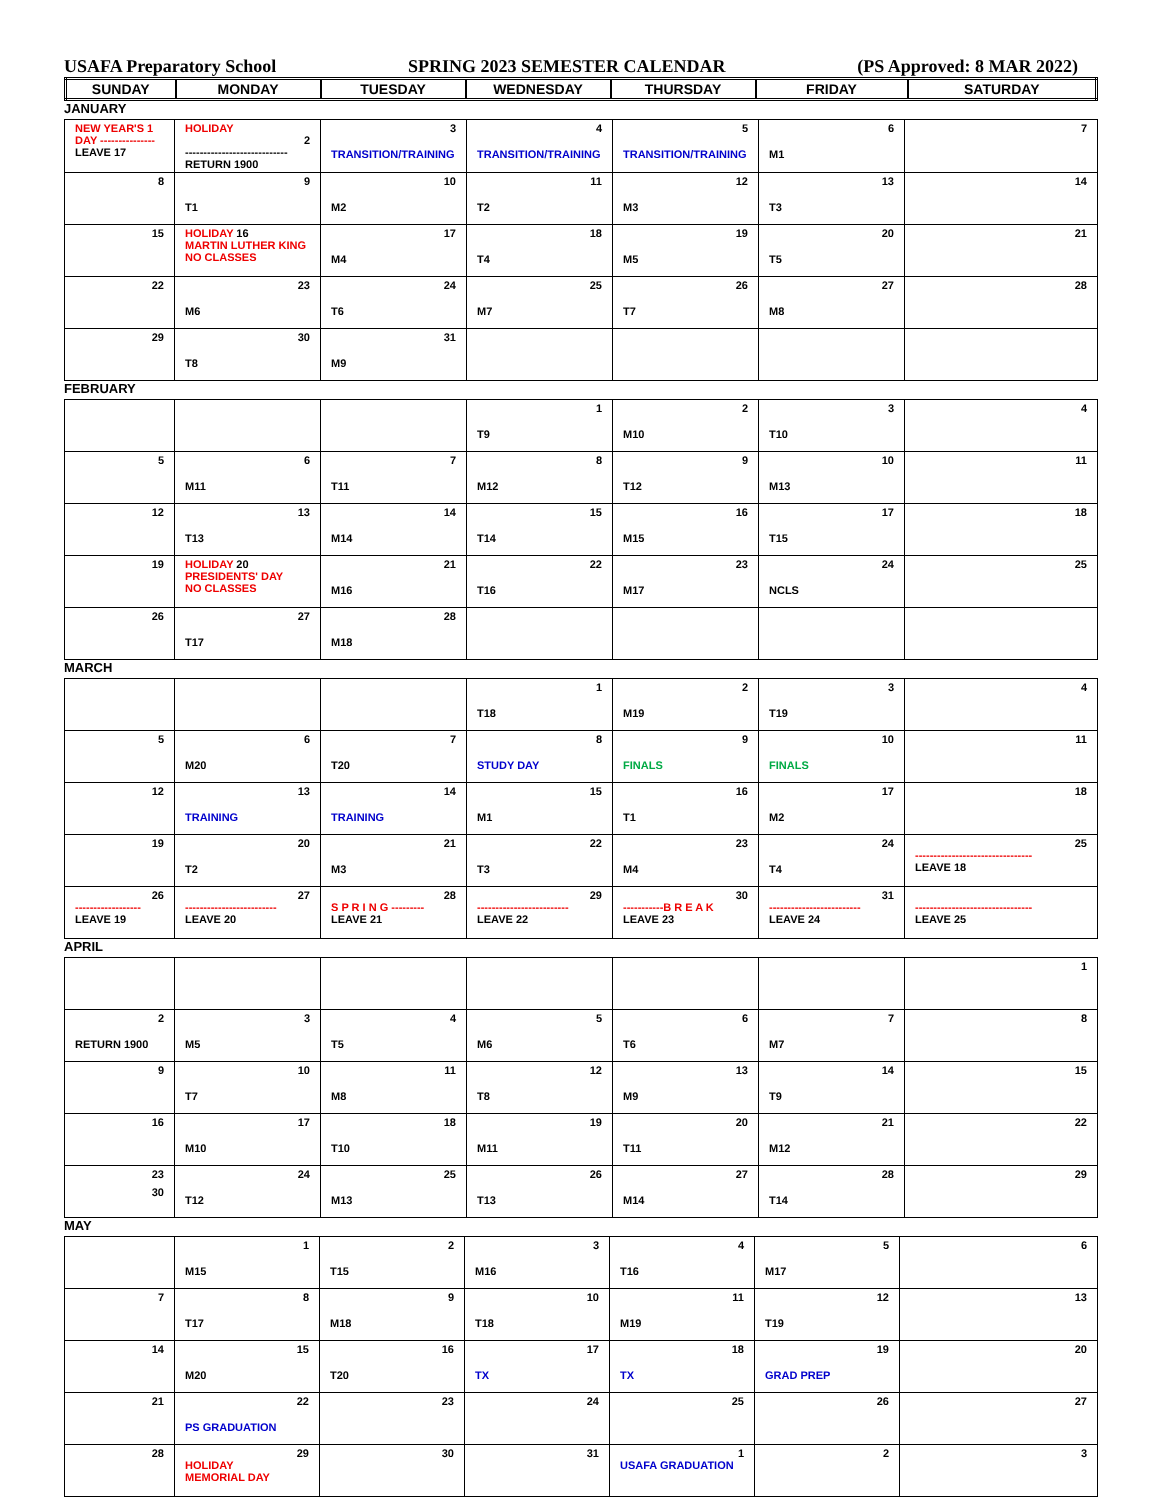USAFA Preparatory School SPRING 2023 SEMESTER CALENDAR (PS Approved: 8 MAR 2022)
| SUNDAY | MONDAY | TUESDAY | WEDNESDAY | THURSDAY | FRIDAY | SATURDAY |
| --- | --- | --- | --- | --- | --- | --- |
JANUARY
| NEW YEAR'S 1 DAY --------------- LEAVE 17 | HOLIDAY 2 ---------------------------- RETURN 1900 | 3 TRANSITION/TRAINING | 4 TRANSITION/TRAINING | 5 TRANSITION/TRAINING | 6 M1 | 7 |
| 8 | 9 T1 | 10 M2 | 11 T2 | 12 M3 | 13 T3 | 14 |
| 15 | HOLIDAY 16 MARTIN LUTHER KING NO CLASSES | 17 M4 | 18 T4 | 19 M5 | 20 T5 | 21 |
| 22 | 23 M6 | 24 T6 | 25 M7 | 26 T7 | 27 M8 | 28 |
| 29 | 30 T8 | 31 M9 | | | | |
FEBRUARY
| | | | 1 T9 | 2 M10 | 3 T10 | 4 |
| 5 | 6 M11 | 7 T11 | 8 M12 | 9 T12 | 10 M13 | 11 |
| 12 | 13 T13 | 14 M14 | 15 T14 | 16 M15 | 17 T15 | 18 |
| 19 | HOLIDAY 20 PRESIDENTS' DAY NO CLASSES | 21 M16 | 22 T16 | 23 M17 | 24 NCLS | 25 |
| 26 | 27 T17 | 28 M18 | | | | |
MARCH
| | | | 1 T18 | 2 M19 | 3 T19 | 4 |
| 5 | 6 M20 | 7 T20 | 8 STUDY DAY | 9 FINALS | 10 FINALS | 11 |
| 12 | 13 TRAINING | 14 TRAINING | 15 M1 | 16 T1 | 17 M2 | 18 |
| 19 | 20 T2 | 21 M3 | 22 T3 | 23 M4 | 24 T4 | 25 -------------------------------- LEAVE 18 |
| 26 ------------------ LEAVE 19 | 27 ------------------------- LEAVE 20 | 28 S P R I N G --------- LEAVE 21 | 29 ------------------------- LEAVE 22 | 30 -----------B R E A K LEAVE 23 | 31 ------------------------- LEAVE 24 | -------------------------------- LEAVE 25 |
APRIL
| | | | | | | 1 |
| 2 RETURN 1900 | 3 M5 | 4 T5 | 5 M6 | 6 T6 | 7 M7 | 8 |
| 9 | 10 T7 | 11 M8 | 12 T8 | 13 M9 | 14 T9 | 15 |
| 16 | 17 M10 | 18 T10 | 19 M11 | 20 T11 | 21 M12 | 22 |
| 23 30 | 24 T12 | 25 M13 | 26 T13 | 27 M14 | 28 T14 | 29 |
MAY
| | 1 M15 | 2 T15 | 3 M16 | 4 T16 | 5 M17 | 6 |
| 7 | 8 T17 | 9 M18 | 10 T18 | 11 M19 | 12 T19 | 13 |
| 14 | 15 M20 | 16 T20 | 17 TX | 18 TX | 19 GRAD PREP | 20 |
| 21 | 22 PS GRADUATION | 23 | 24 | 25 | 26 | 27 |
| 28 | 29 HOLIDAY MEMORIAL DAY | 30 | 31 | 1 USAFA GRADUATION | 2 | 3 |